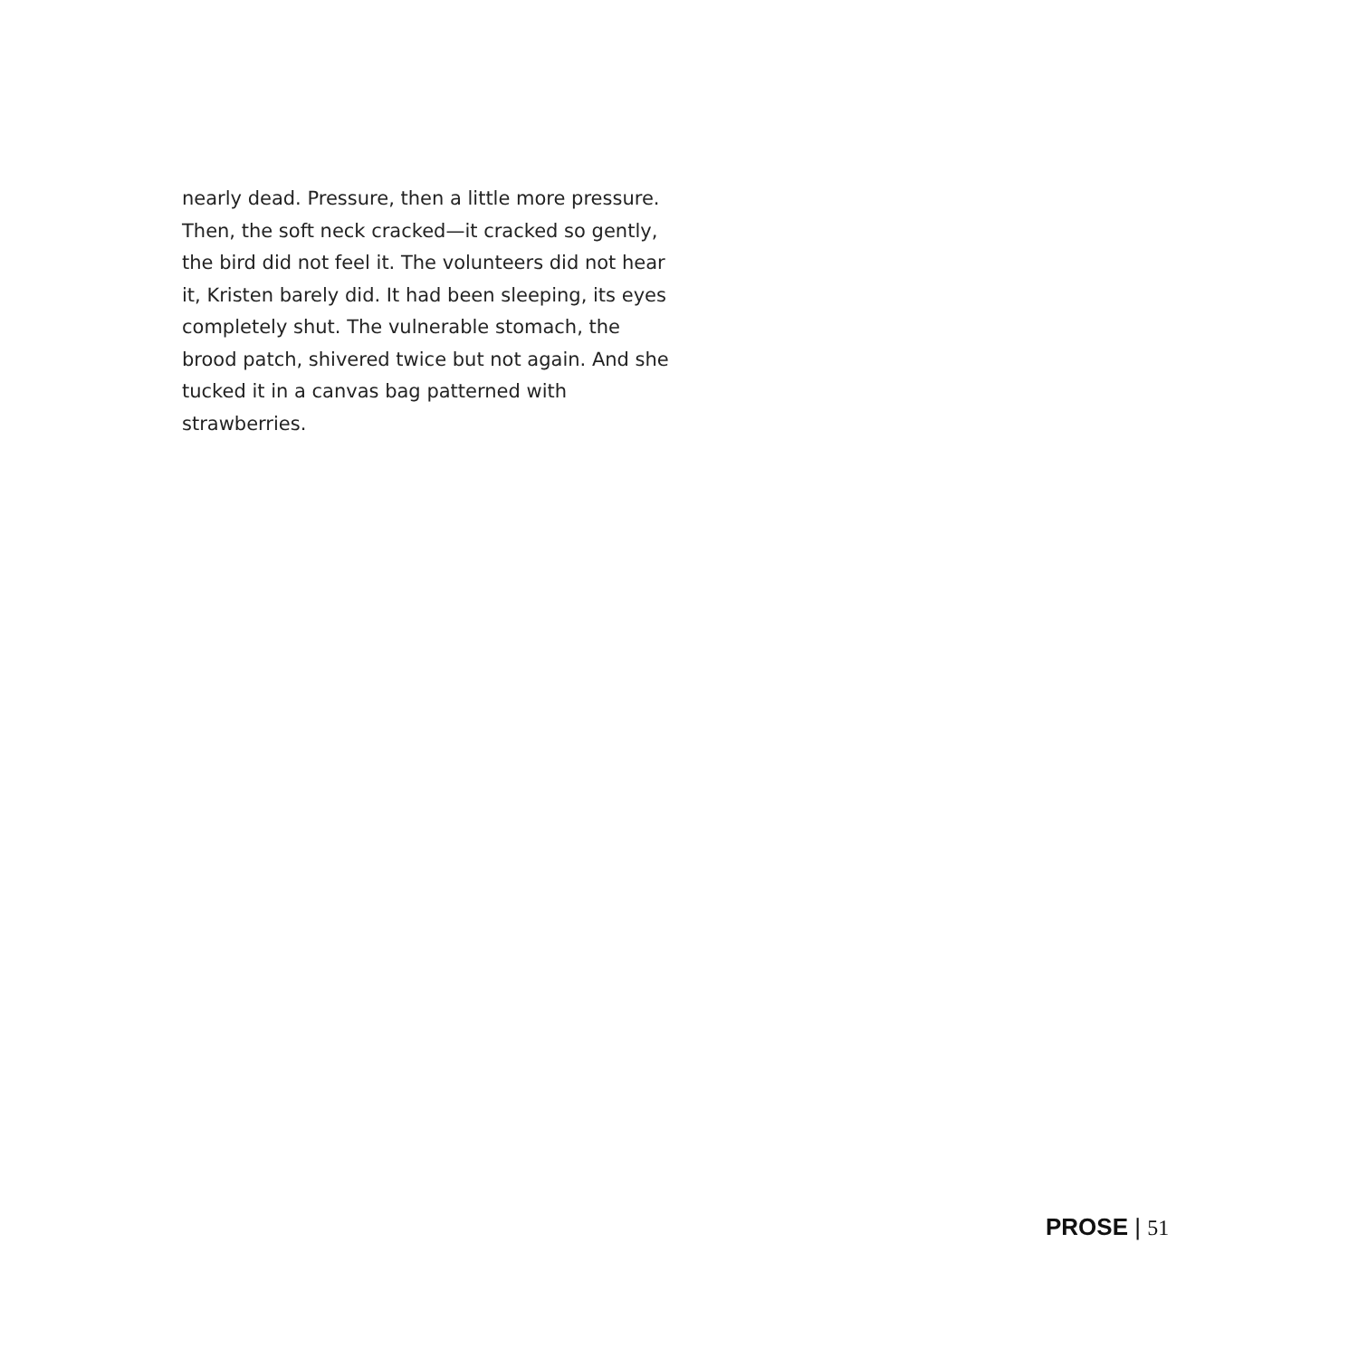nearly dead. Pressure, then a little more pres­sure. Then, the soft neck cracked—it cracked so gently, the bird did not feel it. The volunteers did not hear it, Kristen barely did. It had been sleeping, its eyes completely shut. The vulner­able stomach, the brood patch, shivered twice but not again. And she tucked it in a canvas bag patterned with strawberries.
PROSE | 51